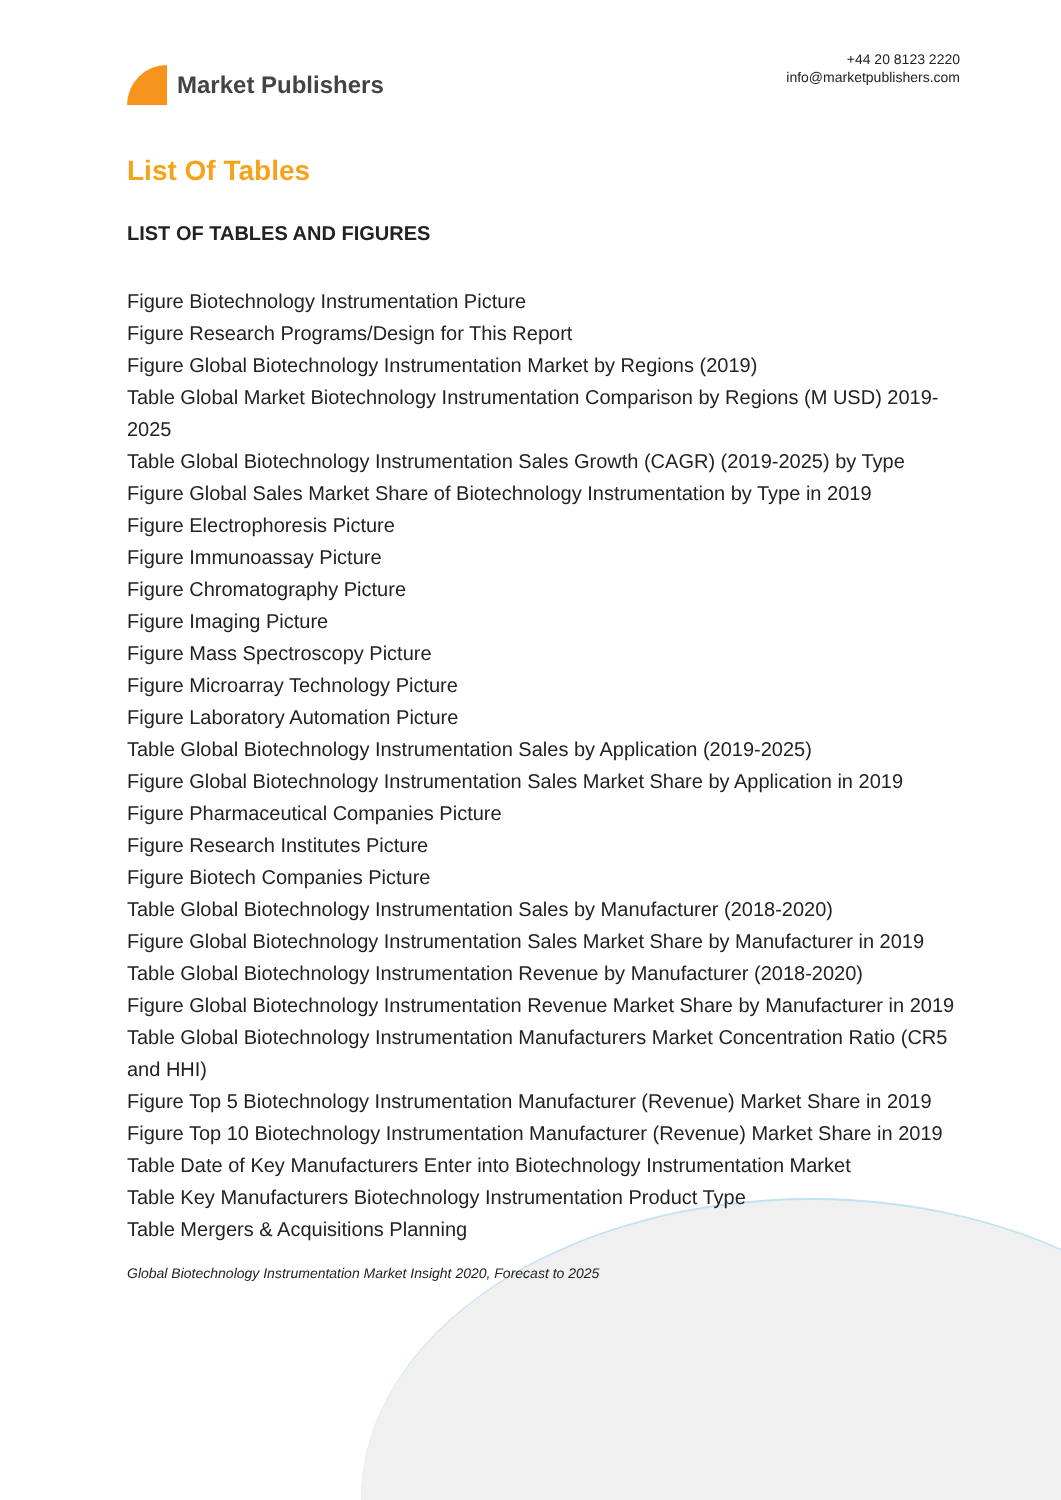Market Publishers
+44 20 8123 2220
info@marketpublishers.com
List Of Tables
LIST OF TABLES AND FIGURES
Figure Biotechnology Instrumentation Picture
Figure Research Programs/Design for This Report
Figure Global Biotechnology Instrumentation Market by Regions (2019)
Table Global Market Biotechnology Instrumentation Comparison by Regions (M USD) 2019-2025
Table Global Biotechnology Instrumentation Sales Growth (CAGR) (2019-2025) by Type
Figure Global Sales Market Share of Biotechnology Instrumentation by Type in 2019
Figure Electrophoresis Picture
Figure Immunoassay Picture
Figure Chromatography Picture
Figure Imaging Picture
Figure Mass Spectroscopy Picture
Figure Microarray Technology Picture
Figure Laboratory Automation Picture
Table Global Biotechnology Instrumentation Sales by Application (2019-2025)
Figure Global Biotechnology Instrumentation Sales Market Share by Application in 2019
Figure Pharmaceutical Companies Picture
Figure Research Institutes Picture
Figure Biotech Companies Picture
Table Global Biotechnology Instrumentation Sales by Manufacturer (2018-2020)
Figure Global Biotechnology Instrumentation Sales Market Share by Manufacturer in 2019
Table Global Biotechnology Instrumentation Revenue by Manufacturer (2018-2020)
Figure Global Biotechnology Instrumentation Revenue Market Share by Manufacturer in 2019
Table Global Biotechnology Instrumentation Manufacturers Market Concentration Ratio (CR5 and HHI)
Figure Top 5 Biotechnology Instrumentation Manufacturer (Revenue) Market Share in 2019
Figure Top 10 Biotechnology Instrumentation Manufacturer (Revenue) Market Share in 2019
Table Date of Key Manufacturers Enter into Biotechnology Instrumentation Market
Table Key Manufacturers Biotechnology Instrumentation Product Type
Table Mergers & Acquisitions Planning
Global Biotechnology Instrumentation Market Insight 2020, Forecast to 2025